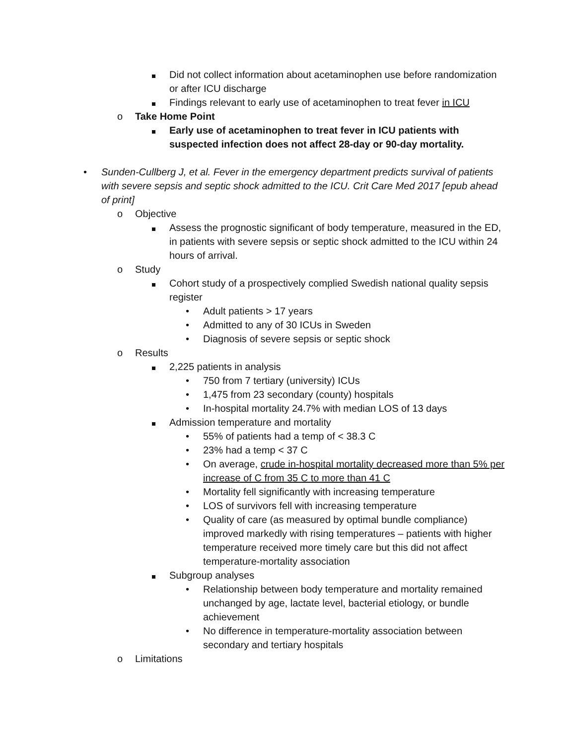Did not collect information about acetaminophen use before randomization or after ICU discharge
Findings relevant to early use of acetaminophen to treat fever in ICU
o Take Home Point
Early use of acetaminophen to treat fever in ICU patients with suspected infection does not affect 28-day or 90-day mortality.
• Sunden-Cullberg J, et al. Fever in the emergency department predicts survival of patients with severe sepsis and septic shock admitted to the ICU. Crit Care Med 2017 [epub ahead of print]
o Objective
Assess the prognostic significant of body temperature, measured in the ED, in patients with severe sepsis or septic shock admitted to the ICU within 24 hours of arrival.
o Study
Cohort study of a prospectively complied Swedish national quality sepsis register
• Adult patients > 17 years
• Admitted to any of 30 ICUs in Sweden
• Diagnosis of severe sepsis or septic shock
o Results
2,225 patients in analysis
• 750 from 7 tertiary (university) ICUs
• 1,475 from 23 secondary (county) hospitals
• In-hospital mortality 24.7% with median LOS of 13 days
Admission temperature and mortality
• 55% of patients had a temp of < 38.3 C
• 23% had a temp < 37 C
• On average, crude in-hospital mortality decreased more than 5% per increase of C from 35 C to more than 41 C
• Mortality fell significantly with increasing temperature
• LOS of survivors fell with increasing temperature
• Quality of care (as measured by optimal bundle compliance) improved markedly with rising temperatures – patients with higher temperature received more timely care but this did not affect temperature-mortality association
Subgroup analyses
• Relationship between body temperature and mortality remained unchanged by age, lactate level, bacterial etiology, or bundle achievement
• No difference in temperature-mortality association between secondary and tertiary hospitals
o Limitations